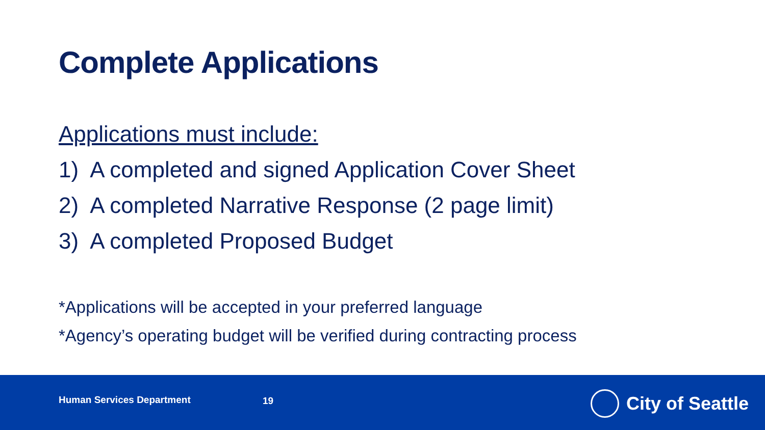Complete Applications
Applications must include:
1) A completed and signed Application Cover Sheet
2) A completed Narrative Response (2 page limit)
3) A completed Proposed Budget
*Applications will be accepted in your preferred language
*Agency’s operating budget will be verified during contracting process
Human Services Department 19 City of Seattle